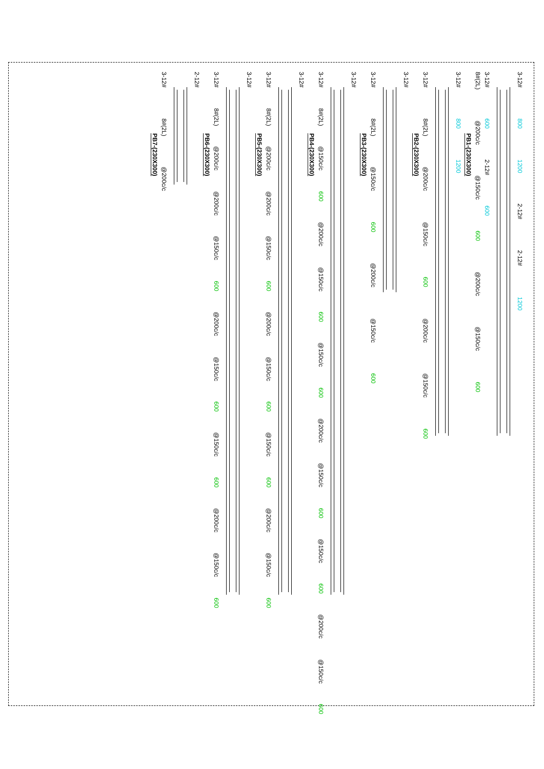3-12#
800
1200
2-12#
2-12#
1200
3-12#
600
2-12#
600
8#(2L)
@200c/c
@150c/c
600
@200c/c
@150c/c
600
PB1-(230X300)
3-12#
800
1200
3-12#
8#(2L)
@200c/c
@150c/c
600
@200c/c
@150c/c
600
PB2-(230X300)
3-12#
3-12#
8#(2L)
@150c/c
600
@200c/c
@150c/c
600
PB3-(230X300)
3-12#
3-12#
8#(2L)
@150c/c
600
@200c/c
@150c/c
600
@150c/c
600
@200c/c
@150c/c
600
@150c/c
600
@200c/c
@150c/c
600
PB4-(230X300)
3-12#
3-12#
8#(2L)
@200c/c
@200c/c
@150c/c
600
@200c/c
@150c/c
600
@150c/c
600
@200c/c
@150c/c
600
PB5-(230X300)
3-12#
3-12#
8#(2L)
@200c/c
@200c/c
@150c/c
600
@200c/c
@150c/c
600
@150c/c
600
@200c/c
@150c/c
600
PB6-(230X300)
2-12#
3-12#
8#(2L)
@200c/c
PB7-(230X300)